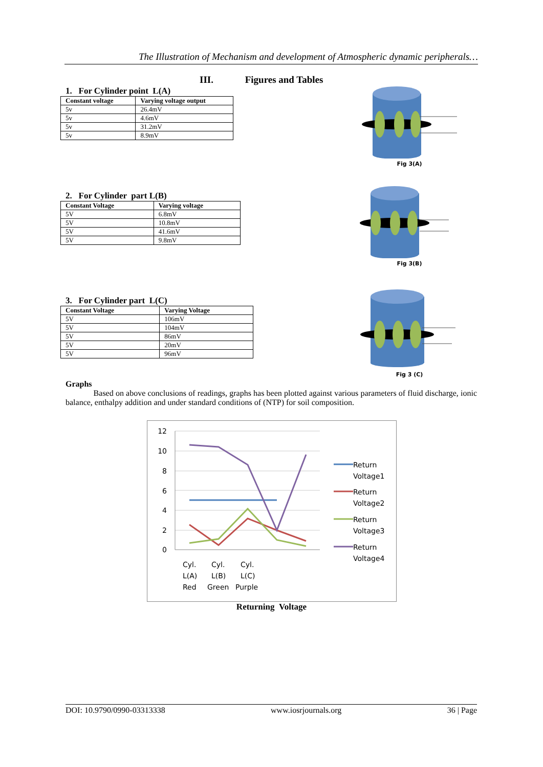The Illustration of Mechanism and development of Atmospheric dynamic peripherals…
III. Figures and Tables
1. For Cylinder point L(A)
| Constant voltage | Varying voltage output |
| --- | --- |
| 5v | 26.4mV |
| 5v | 4.6mV |
| 5v | 31.2mV |
| 5v | 8.9mV |
2. For Cylinder part L(B)
| Constant Voltage | Varying voltage |
| --- | --- |
| 5V | 6.8mV |
| 5V | 10.8mV |
| 5V | 41.6mV |
| 5V | 9.8mV |
3. For Cylinder part L(C)
| Constant Voltage | Varying Voltage |
| --- | --- |
| 5V | 106mV |
| 5V | 104mV |
| 5V | 86mV |
| 5V | 20mV |
| 5V | 96mV |
Fig 3(A)
Fig 3(B)
Fig 3 (C)
Graphs
Based on above conclusions of readings, graphs has been plotted against various parameters of fluid discharge, ionic balance, enthalpy addition and under standard conditions of (NTP) for soil composition.
12
10
8
6
4
2
0
Cyl.
L(A)
Red
Cyl.
L(B)
Green
Cyl.
L(C)
Purple
Return
Voltage1
Return
Voltage2
Return
Voltage3
Return
Voltage4
Returning Voltage
DOI: 10.9790/0990-03313338 www.iosrjournals.org 36 | Page